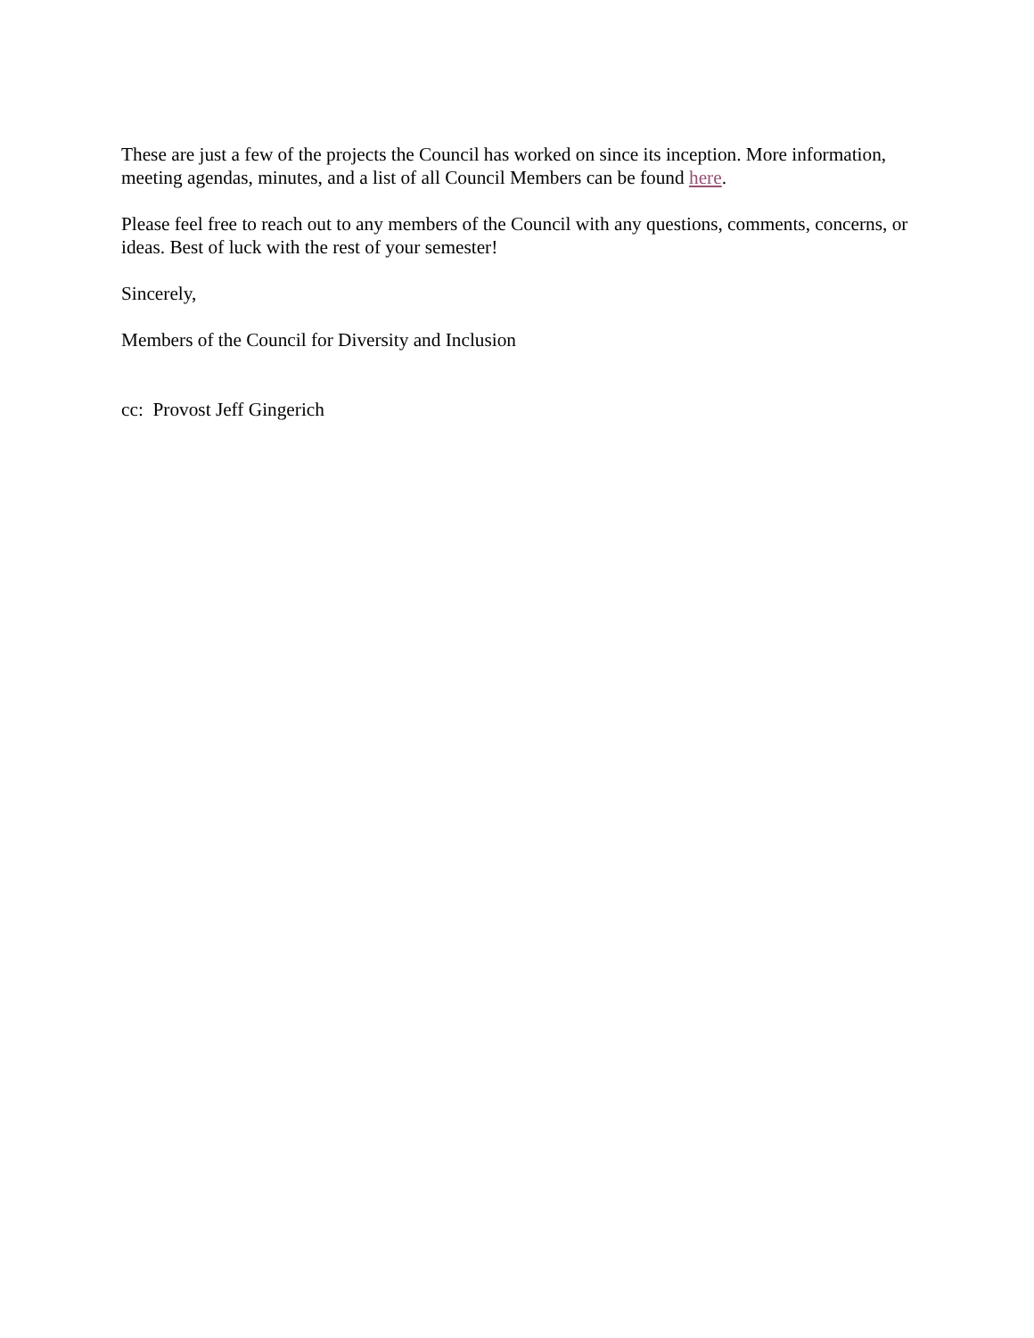These are just a few of the projects the Council has worked on since its inception. More information, meeting agendas, minutes, and a list of all Council Members can be found here.
Please feel free to reach out to any members of the Council with any questions, comments, concerns, or ideas. Best of luck with the rest of your semester!
Sincerely,
Members of the Council for Diversity and Inclusion
cc: Provost Jeff Gingerich